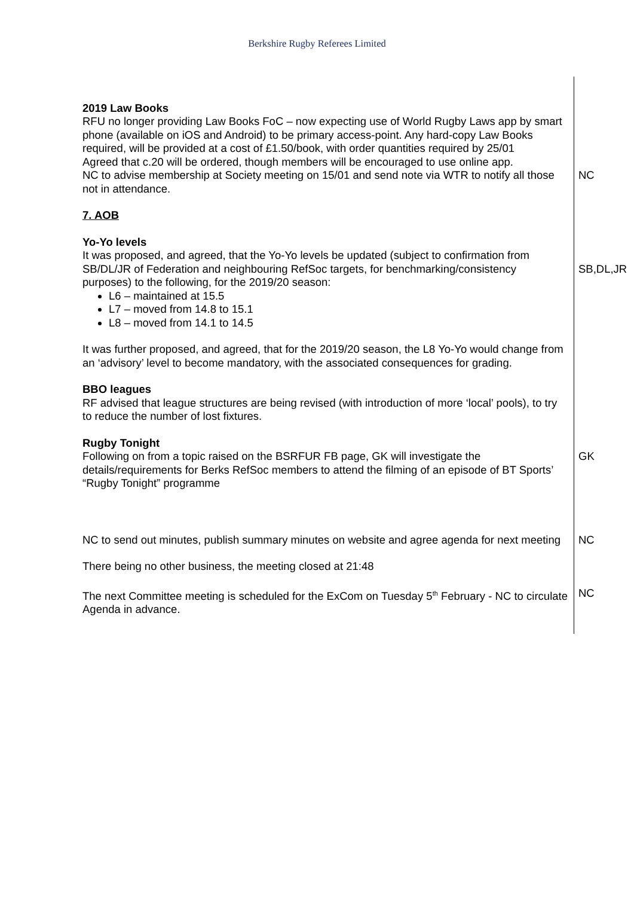Berkshire Rugby Referees Limited
2019 Law Books
RFU no longer providing Law Books FoC – now expecting use of World Rugby Laws app by smart phone (available on iOS and Android) to be primary access-point. Any hard-copy Law Books required, will be provided at a cost of £1.50/book, with order quantities required by 25/01
Agreed that c.20 will be ordered, though members will be encouraged to use online app.
NC to advise membership at Society meeting on 15/01 and send note via WTR to notify all those not in attendance.
NC
7. AOB
Yo-Yo levels
It was proposed, and agreed, that the Yo-Yo levels be updated (subject to confirmation from SB/DL/JR of Federation and neighbouring RefSoc targets, for benchmarking/consistency purposes) to the following, for the 2019/20 season:
L6 – maintained at 15.5
L7 – moved from 14.8 to 15.1
L8 – moved from 14.1 to 14.5
It was further proposed, and agreed, that for the 2019/20 season, the L8 Yo-Yo would change from an ‘advisory’ level to become mandatory, with the associated consequences for grading.
SB,DL,JR
BBO leagues
RF advised that league structures are being revised (with introduction of more ‘local’ pools), to try to reduce the number of lost fixtures.
Rugby Tonight
Following on from a topic raised on the BSRFUR FB page, GK will investigate the details/requirements for Berks RefSoc members to attend the filming of an episode of BT Sports’ “Rugby Tonight” programme
GK
NC to send out minutes, publish summary minutes on website and agree agenda for next meeting
NC
There being no other business, the meeting closed at 21:48
The next Committee meeting is scheduled for the ExCom on Tuesday 5<sup>th</sup> February - NC to circulate Agenda in advance.
NC